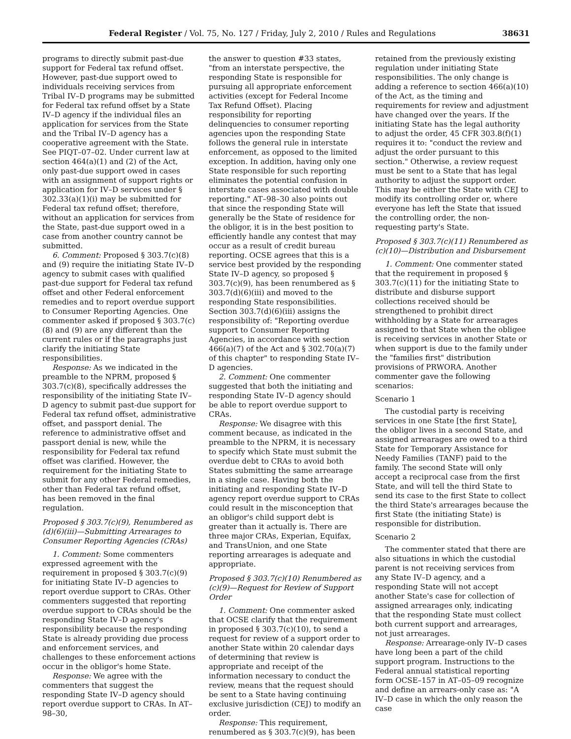Federal Register / Vol. 75, No. 127 / Friday, July 2, 2010 / Rules and Regulations 38631
programs to directly submit past-due support for Federal tax refund offset. However, past-due support owed to individuals receiving services from Tribal IV–D programs may be submitted for Federal tax refund offset by a State IV–D agency if the individual files an application for services from the State and the Tribal IV–D agency has a cooperative agreement with the State. See PIQT–07–02. Under current law at section 464(a)(1) and (2) of the Act, only past-due support owed in cases with an assignment of support rights or application for IV–D services under § 302.33(a)(1)(i) may be submitted for Federal tax refund offset; therefore, without an application for services from the State, past-due support owed in a case from another country cannot be submitted.
6. Comment: Proposed § 303.7(c)(8) and (9) require the initiating State IV–D agency to submit cases with qualified past-due support for Federal tax refund offset and other Federal enforcement remedies and to report overdue support to Consumer Reporting Agencies. One commenter asked if proposed § 303.7(c)(8) and (9) are any different than the current rules or if the paragraphs just clarify the initiating State responsibilities.
Response: As we indicated in the preamble to the NPRM, proposed § 303.7(c)(8), specifically addresses the responsibility of the initiating State IV–D agency to submit past-due support for Federal tax refund offset, administrative offset, and passport denial. The reference to administrative offset and passport denial is new, while the responsibility for Federal tax refund offset was clarified. However, the requirement for the initiating State to submit for any other Federal remedies, other than Federal tax refund offset, has been removed in the final regulation.
Proposed § 303.7(c)(9), Renumbered as (d)(6)(iii)—Submitting Arrearages to Consumer Reporting Agencies (CRAs)
1. Comment: Some commenters expressed agreement with the requirement in proposed § 303.7(c)(9) for initiating State IV–D agencies to report overdue support to CRAs. Other commenters suggested that reporting overdue support to CRAs should be the responding State IV–D agency's responsibility because the responding State is already providing due process and enforcement services, and challenges to these enforcement actions occur in the obligor's home State.
Response: We agree with the commenters that suggest the responding State IV–D agency should report overdue support to CRAs. In AT–98–30,
the answer to question #33 states, "from an interstate perspective, the responding State is responsible for pursuing all appropriate enforcement activities (except for Federal Income Tax Refund Offset). Placing responsibility for reporting delinquencies to consumer reporting agencies upon the responding State follows the general rule in interstate enforcement, as opposed to the limited exception. In addition, having only one State responsible for such reporting eliminates the potential confusion in interstate cases associated with double reporting." AT–98–30 also points out that since the responding State will generally be the State of residence for the obligor, it is in the best position to efficiently handle any contest that may occur as a result of credit bureau reporting. OCSE agrees that this is a service best provided by the responding State IV–D agency, so proposed § 303.7(c)(9), has been renumbered as § 303.7(d)(6)(iii) and moved to the responding State responsibilities. Section 303.7(d)(6)(iii) assigns the responsibility of: "Reporting overdue support to Consumer Reporting Agencies, in accordance with section 466(a)(7) of the Act and § 302.70(a)(7) of this chapter" to responding State IV–D agencies.
2. Comment: One commenter suggested that both the initiating and responding State IV–D agency should be able to report overdue support to CRAs.
Response: We disagree with this comment because, as indicated in the preamble to the NPRM, it is necessary to specify which State must submit the overdue debt to CRAs to avoid both States submitting the same arrearage in a single case. Having both the initiating and responding State IV–D agency report overdue support to CRAs could result in the misconception that an obligor's child support debt is greater than it actually is. There are three major CRAs, Experian, Equifax, and TransUnion, and one State reporting arrearages is adequate and appropriate.
Proposed § 303.7(c)(10) Renumbered as (c)(9)—Request for Review of Support Order
1. Comment: One commenter asked that OCSE clarify that the requirement in proposed § 303.7(c)(10), to send a request for review of a support order to another State within 20 calendar days of determining that review is appropriate and receipt of the information necessary to conduct the review, means that the request should be sent to a State having continuing exclusive jurisdiction (CEJ) to modify an order.
Response: This requirement, renumbered as § 303.7(c)(9), has been
retained from the previously existing regulation under initiating State responsibilities. The only change is adding a reference to section 466(a)(10) of the Act, as the timing and requirements for review and adjustment have changed over the years. If the initiating State has the legal authority to adjust the order, 45 CFR 303.8(f)(1) requires it to: "conduct the review and adjust the order pursuant to this section." Otherwise, a review request must be sent to a State that has legal authority to adjust the support order. This may be either the State with CEJ to modify its controlling order or, where everyone has left the State that issued the controlling order, the non-requesting party's State.
Proposed § 303.7(c)(11) Renumbered as (c)(10)—Distribution and Disbursement
1. Comment: One commenter stated that the requirement in proposed § 303.7(c)(11) for the initiating State to distribute and disburse support collections received should be strengthened to prohibit direct withholding by a State for arrearages assigned to that State when the obligee is receiving services in another State or when support is due to the family under the "families first" distribution provisions of PRWORA. Another commenter gave the following scenarios:
Scenario 1
The custodial party is receiving services in one State [the first State], the obligor lives in a second State, and assigned arrearages are owed to a third State for Temporary Assistance for Needy Families (TANF) paid to the family. The second State will only accept a reciprocal case from the first State, and will tell the third State to send its case to the first State to collect the third State's arrearages because the first State (the initiating State) is responsible for distribution.
Scenario 2
The commenter stated that there are also situations in which the custodial parent is not receiving services from any State IV–D agency, and a responding State will not accept another State's case for collection of assigned arrearages only, indicating that the responding State must collect both current support and arrearages, not just arrearages.
Response: Arrearage-only IV–D cases have long been a part of the child support program. Instructions to the Federal annual statistical reporting form OCSE–157 in AT–05–09 recognize and define an arrears-only case as: "A IV–D case in which the only reason the case